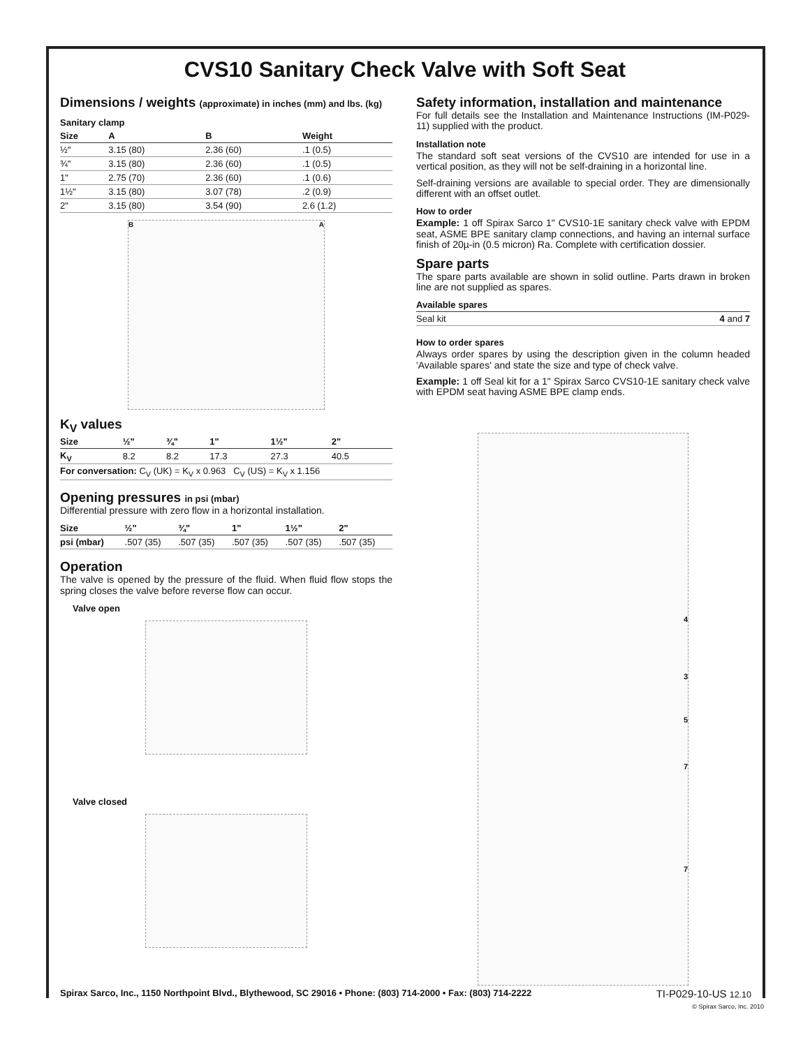CVS10 Sanitary Check Valve with Soft Seat
Dimensions / weights (approximate) in inches (mm) and lbs. (kg)
Sanitary clamp
| Size | A | B | Weight |
| --- | --- | --- | --- |
| ½" | 3.15 (80) | 2.36 (60) | .1 (0.5) |
| ¾" | 3.15 (80) | 2.36 (60) | .1 (0.5) |
| 1" | 2.75 (70) | 2.36 (60) | .1 (0.6) |
| 1½" | 3.15 (80) | 3.07 (78) | .2 (0.9) |
| 2" | 3.15 (80) | 3.54 (90) | 2.6 (1.2) |
B A
K<sub>V</sub> values
| Size | ½" | ¾" | 1" | 1½" | 2" |
| --- | --- | --- | --- | --- | --- |
| K<sub>V</sub> | 8.2 | 8.2 | 17.3 | 27.3 | 40.5 |
| For conversation: C<sub>V</sub> (UK) = K<sub>V</sub> x 0.963 C<sub>V</sub> (US) = K<sub>V</sub> x 1.156 | | | | | |
Opening pressures in psi (mbar)
Differential pressure with zero flow in a horizontal installation.
| Size | ½" | ¾" | 1" | 1½" | 2" |
| --- | --- | --- | --- | --- | --- |
| psi (mbar) | .507 (35) | .507 (35) | .507 (35) | .507 (35) | .507 (35) |
Operation
The valve is opened by the pressure of the fluid. When fluid flow stops the spring closes the valve before reverse flow can occur.
Valve open
Valve closed
Safety information, installation and maintenance
For full details see the Installation and Maintenance Instructions (IM-P029-11) supplied with the product.
Installation note
The standard soft seat versions of the CVS10 are intended for use in a vertical position, as they will not be self-draining in a horizontal line.
Self-draining versions are available to special order. They are dimensionally different with an offset outlet.
How to order
Example: 1 off Spirax Sarco 1" CVS10-1E sanitary check valve with EPDM seat, ASME BPE sanitary clamp connections, and having an internal surface finish of 20µ-in (0.5 micron) Ra. Complete with certification dossier.
Spare parts
The spare parts available are shown in solid outline. Parts drawn in broken line are not supplied as spares.
| Available spares | |
| --- | --- |
| Seal kit | 4 and 7 |
How to order spares
Always order spares by using the description given in the column headed 'Available spares' and state the size and type of check valve.
Example: 1 off Seal kit for a 1" Spirax Sarco CVS10-1E sanitary check valve with EPDM seat having ASME BPE clamp ends.
4
3
5
7
7
Spirax Sarco, Inc., 1150 Northpoint Blvd., Blythewood, SC 29016 • Phone: (803) 714-2000 • Fax: (803) 714-2222 TI-P029-10-US 12.10
© Spirax Sarco, Inc. 2010